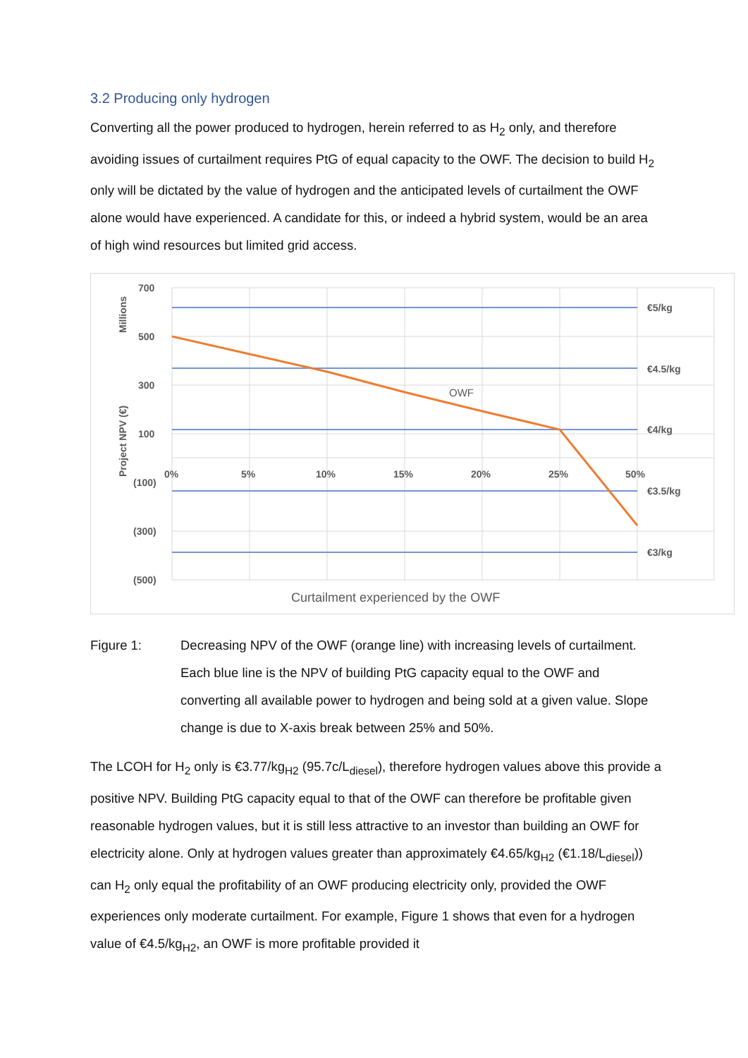3.2 Producing only hydrogen
Converting all the power produced to hydrogen, herein referred to as H<sub>2</sub> only, and therefore avoiding issues of curtailment requires PtG of equal capacity to the OWF. The decision to build H<sub>2</sub> only will be dictated by the value of hydrogen and the anticipated levels of curtailment the OWF alone would have experienced. A candidate for this, or indeed a hybrid system, would be an area of high wind resources but limited grid access.
700
500
300
100
(100)
(300)
(500)
0%
5%
10%
15%
20%
25%
50%
€5/kg
€4.5/kg
€4/kg
€3.5/kg
€3/kg
OWF
Millions
Project NPV (€)
Curtailment experienced by the OWF
Figure 1: Decreasing NPV of the OWF (orange line) with increasing levels of curtailment. Each blue line is the NPV of building PtG capacity equal to the OWF and converting all available power to hydrogen and being sold at a given value. Slope change is due to X-axis break between 25% and 50%.
The LCOH for H<sub>2</sub> only is €3.77/kg<sub>H2</sub> (95.7c/L<sub>diesel</sub>), therefore hydrogen values above this provide a positive NPV. Building PtG capacity equal to that of the OWF can therefore be profitable given reasonable hydrogen values, but it is still less attractive to an investor than building an OWF for electricity alone. Only at hydrogen values greater than approximately €4.65/kg<sub>H2</sub> (€1.18/L<sub>diesel</sub>)) can H<sub>2</sub> only equal the profitability of an OWF producing electricity only, provided the OWF experiences only moderate curtailment. For example, Figure 1 shows that even for a hydrogen value of €4.5/kg<sub>H2</sub>, an OWF is more profitable provided it